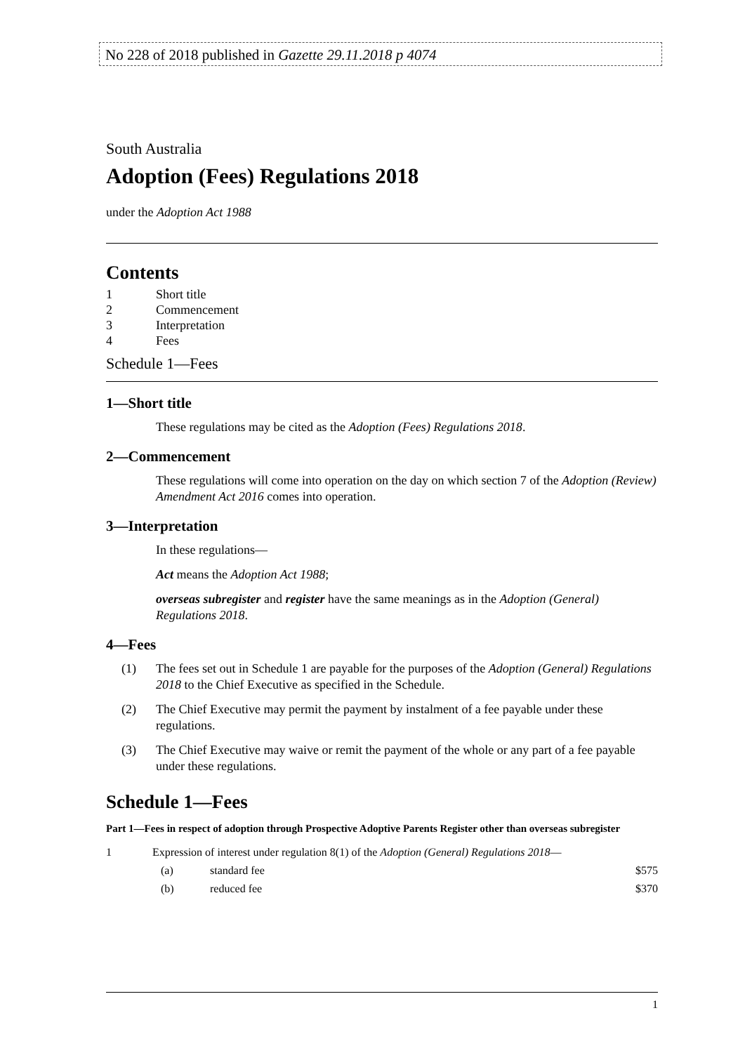No 228 of 2018 published in Gazette 29.11.2018 p 4074
South Australia
Adoption (Fees) Regulations 2018
under the Adoption Act 1988
Contents
| 1 | Short title |
| 2 | Commencement |
| 3 | Interpretation |
| 4 | Fees |
Schedule 1—Fees
1—Short title
These regulations may be cited as the Adoption (Fees) Regulations 2018.
2—Commencement
These regulations will come into operation on the day on which section 7 of the Adoption (Review) Amendment Act 2016 comes into operation.
3—Interpretation
In these regulations—
Act means the Adoption Act 1988;
overseas subregister and register have the same meanings as in the Adoption (General) Regulations 2018.
4—Fees
(1) The fees set out in Schedule 1 are payable for the purposes of the Adoption (General) Regulations 2018 to the Chief Executive as specified in the Schedule.
(2) The Chief Executive may permit the payment by instalment of a fee payable under these regulations.
(3) The Chief Executive may waive or remit the payment of the whole or any part of a fee payable under these regulations.
Schedule 1—Fees
Part 1—Fees in respect of adoption through Prospective Adoptive Parents Register other than overseas subregister
| 1 | Expression of interest under regulation 8(1) of the Adoption (General) Regulations 2018 — | | |
| | (a) | standard fee | $575 |
| | (b) | reduced fee | $370 |
1